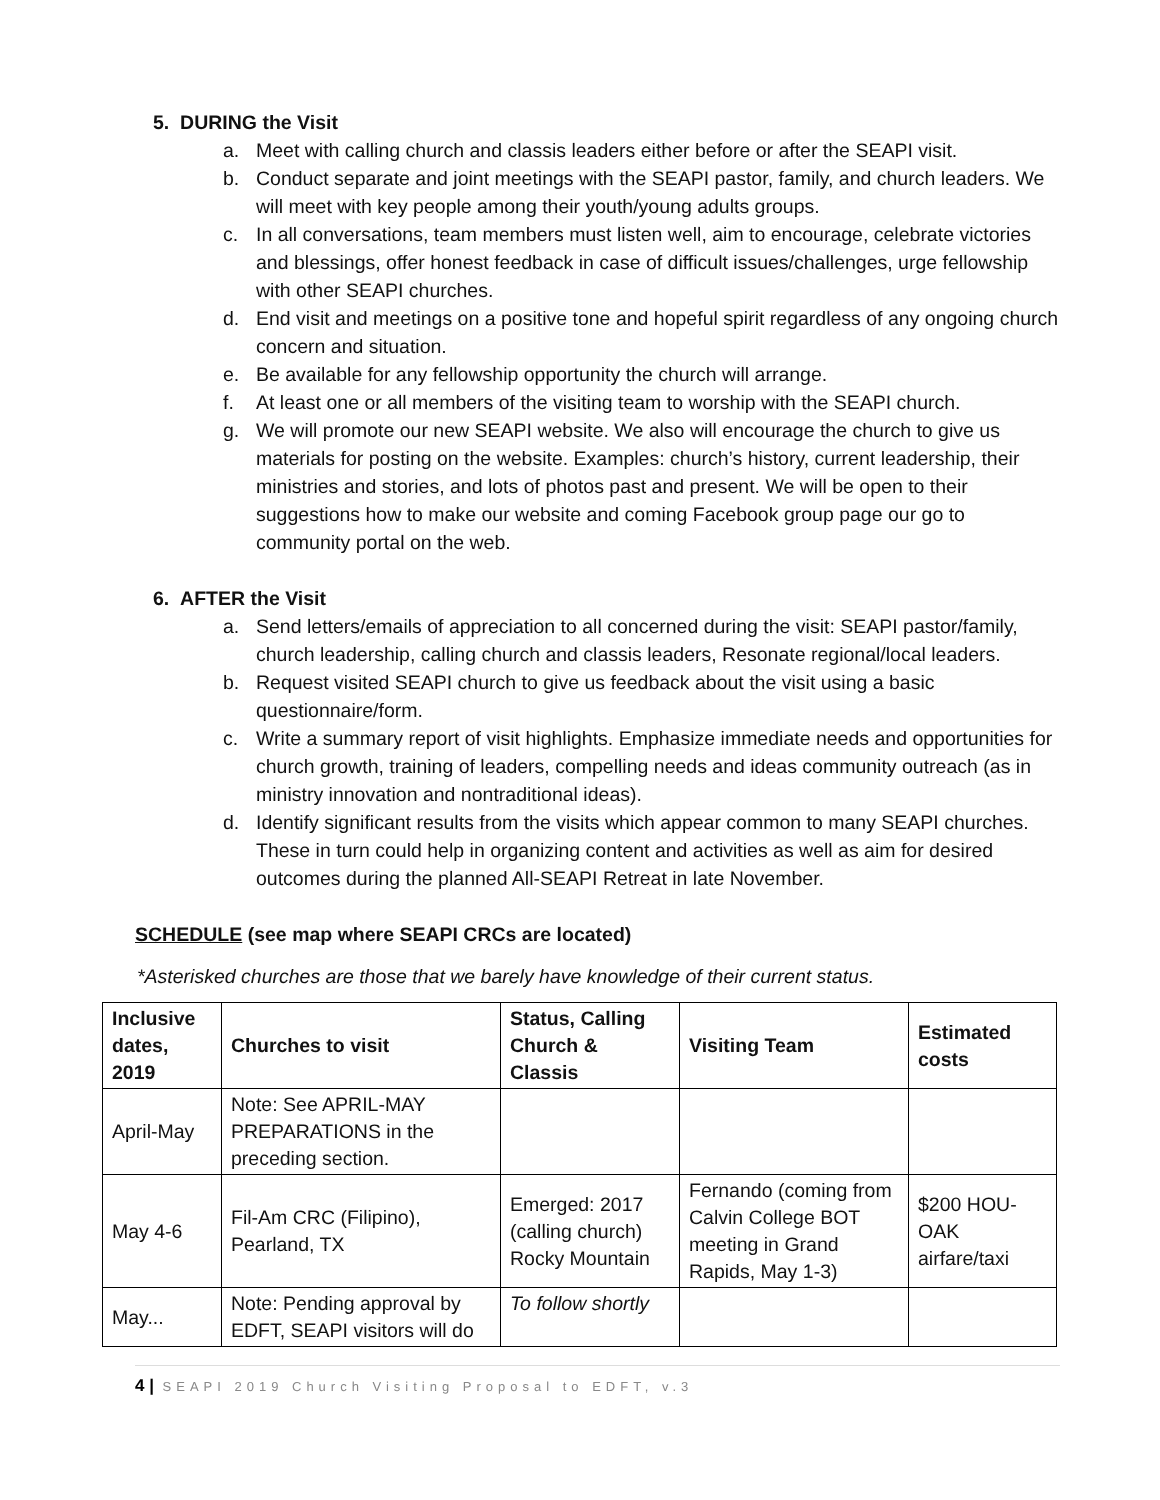5. DURING the Visit
a. Meet with calling church and classis leaders either before or after the SEAPI visit.
b. Conduct separate and joint meetings with the SEAPI pastor, family, and church leaders. We will meet with key people among their youth/young adults groups.
c. In all conversations, team members must listen well, aim to encourage, celebrate victories and blessings, offer honest feedback in case of difficult issues/challenges, urge fellowship with other SEAPI churches.
d. End visit and meetings on a positive tone and hopeful spirit regardless of any ongoing church concern and situation.
e. Be available for any fellowship opportunity the church will arrange.
f. At least one or all members of the visiting team to worship with the SEAPI church.
g. We will promote our new SEAPI website. We also will encourage the church to give us materials for posting on the website. Examples: church’s history, current leadership, their ministries and stories, and lots of photos past and present. We will be open to their suggestions how to make our website and coming Facebook group page our go to community portal on the web.
6. AFTER the Visit
a. Send letters/emails of appreciation to all concerned during the visit: SEAPI pastor/family, church leadership, calling church and classis leaders, Resonate regional/local leaders.
b. Request visited SEAPI church to give us feedback about the visit using a basic questionnaire/form.
c. Write a summary report of visit highlights. Emphasize immediate needs and opportunities for church growth, training of leaders, compelling needs and ideas community outreach (as in ministry innovation and nontraditional ideas).
d. Identify significant results from the visits which appear common to many SEAPI churches. These in turn could help in organizing content and activities as well as aim for desired outcomes during the planned All-SEAPI Retreat in late November.
SCHEDULE (see map where SEAPI CRCs are located)
*Asterisked churches are those that we barely have knowledge of their current status.
| Inclusive dates, 2019 | Churches to visit | Status, Calling Church & Classis | Visiting Team | Estimated costs |
| --- | --- | --- | --- | --- |
| April-May | Note: See APRIL-MAY PREPARATIONS in the preceding section. | | | |
| May 4-6 | Fil-Am CRC (Filipino), Pearland, TX | Emerged: 2017 (calling church) Rocky Mountain | Fernando (coming from Calvin College BOT meeting in Grand Rapids, May 1-3) | $200 HOU-OAK airfare/taxi |
| May... | Note: Pending approval by EDFT, SEAPI visitors will do | To follow shortly | | |
4 | SEAPI 2019 Church Visiting Proposal to EDFT, v.3